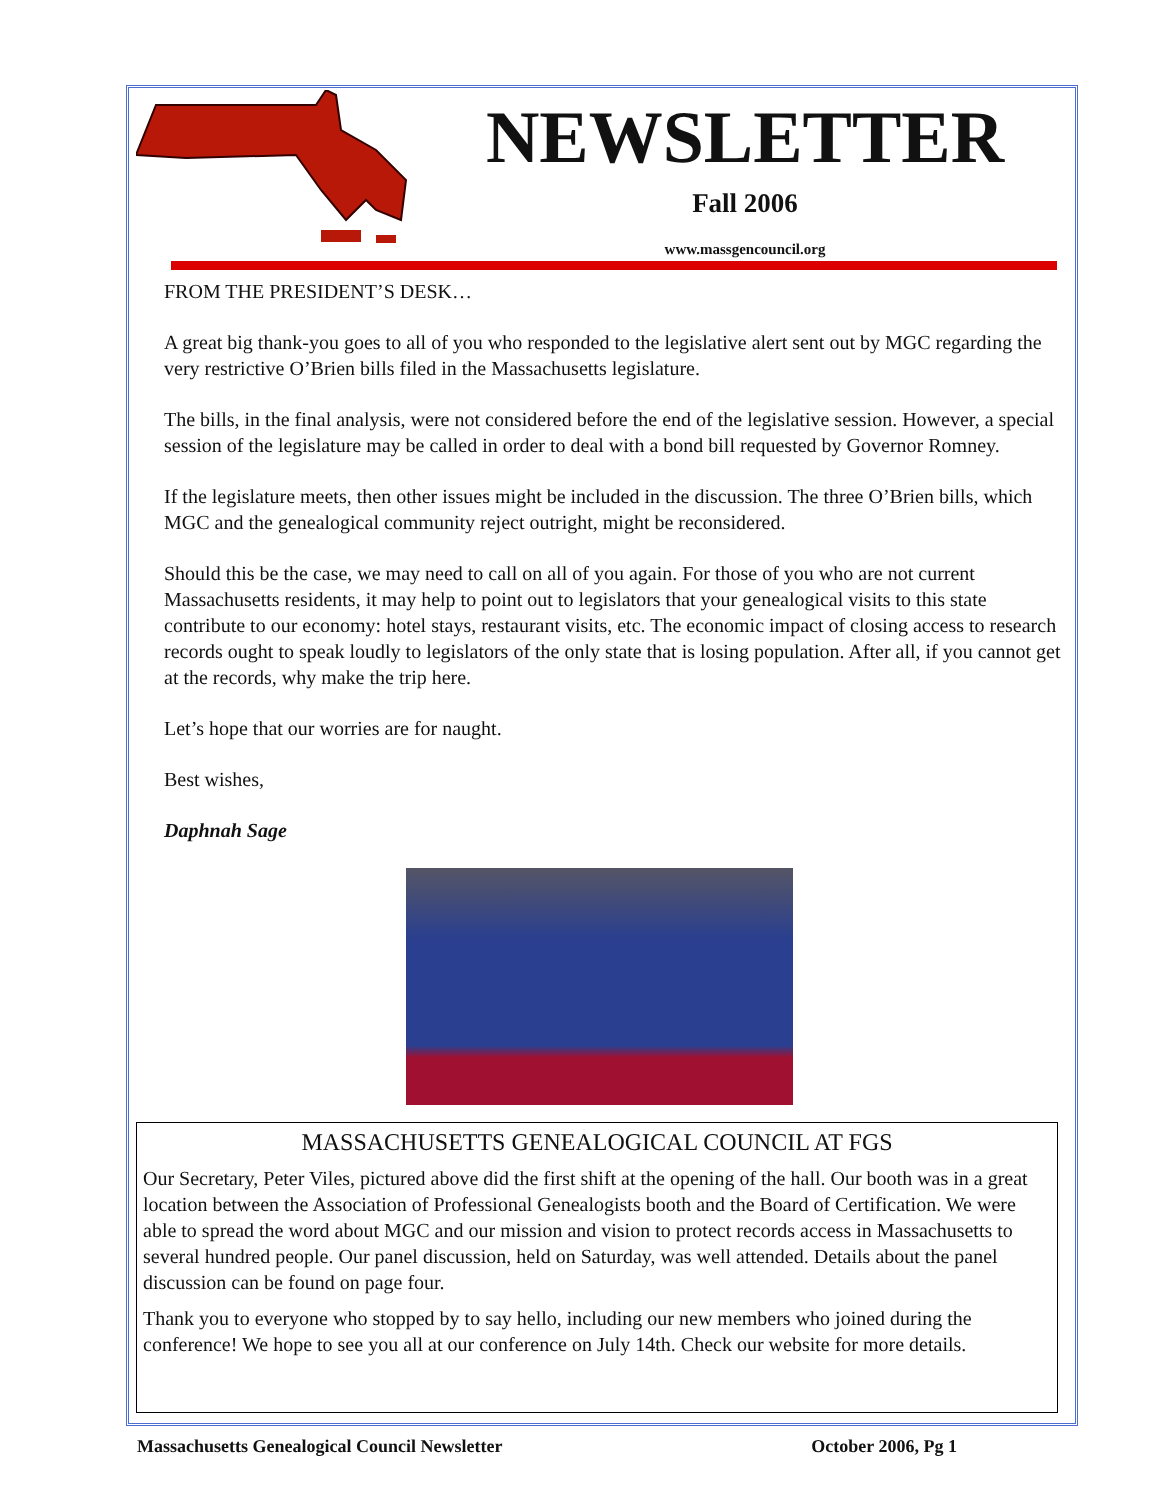NEWSLETTER
Fall 2006
www.massgencouncil.org
FROM THE PRESIDENT’S DESK…
A great big thank-you goes to all of you who responded to the legislative alert sent out by MGC regarding the very restrictive O’Brien bills filed in the Massachusetts legislature.
The bills, in the final analysis, were not considered before the end of the legislative session. However, a special session of the legislature may be called in order to deal with a bond bill requested by Governor Romney.
If the legislature meets, then other issues might be included in the discussion. The three O’Brien bills, which MGC and the genealogical community reject outright, might be reconsidered.
Should this be the case, we may need to call on all of you again. For those of you who are not current Massachusetts residents, it may help to point out to legislators that your genealogical visits to this state contribute to our economy: hotel stays, restaurant visits, etc. The economic impact of closing access to research records ought to speak loudly to legislators of the only state that is losing population. After all, if you cannot get at the records, why make the trip here.
Let’s hope that our worries are for naught.
Best wishes,
Daphnah Sage
MASSACHUSETTS GENEALOGICAL COUNCIL AT FGS
Our Secretary, Peter Viles, pictured above did the first shift at the opening of the hall. Our booth was in a great location between the Association of Professional Genealogists booth and the Board of Certification. We were able to spread the word about MGC and our mission and vision to protect records access in Massachusetts to several hundred people. Our panel discussion, held on Saturday, was well attended. Details about the panel discussion can be found on page four.
Thank you to everyone who stopped by to say hello, including our new members who joined during the conference! We hope to see you all at our conference on July 14th. Check our website for more details.
Massachusetts Genealogical Council Newsletter October 2006, Pg 1